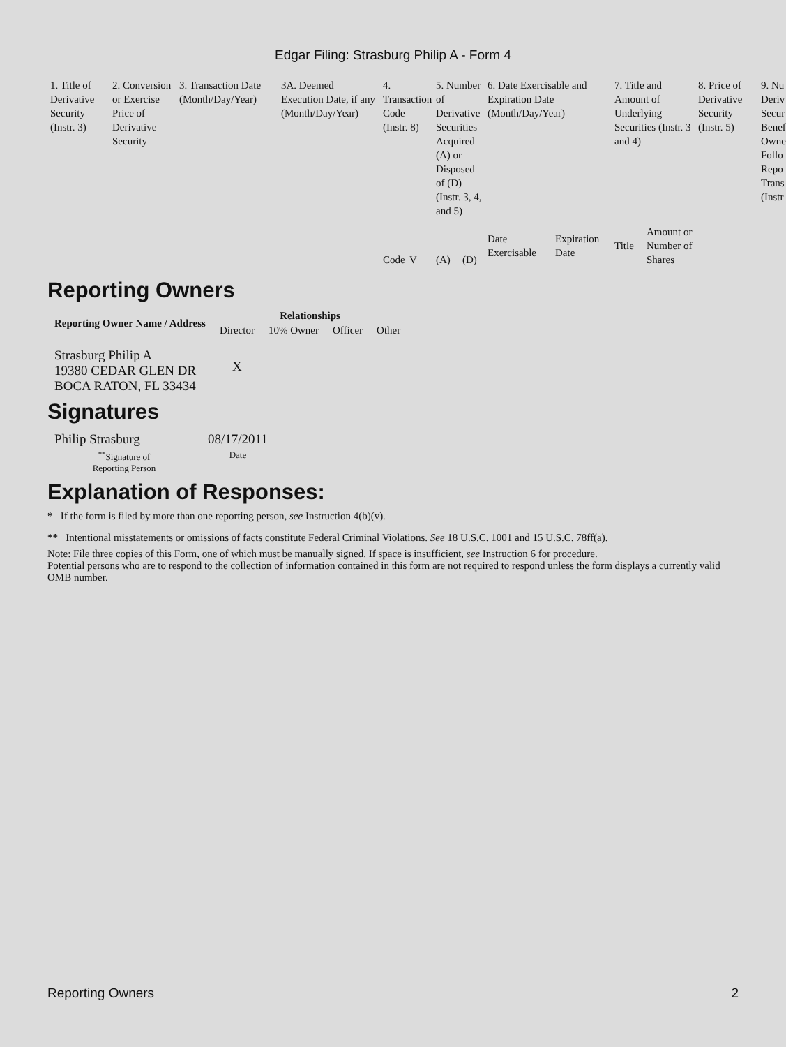Edgar Filing: Strasburg Philip A - Form 4
| 1. Title of Derivative Security (Instr. 3) | 2. Conversion or Exercise Price of Derivative Security | 3. Transaction Date (Month/Day/Year) | 3A. Deemed Execution Date, if any (Month/Day/Year) | 4. Transaction Code (Instr. 8) | | 5. Number of Derivative Securities Acquired (A) or Disposed of (D) (Instr. 3, 4, and 5) | | 6. Date Exercisable and Expiration Date (Month/Day/Year) | | 7. Title and Amount of Underlying Securities (Instr. 3 and 4) | | 8. Price of Derivative Security (Instr. 5) | 9. Nu Deriv Secur Benef Owne Follo Repo Trans (Instr |
| | | | | Code | V | (A) | (D) | Date Exercisable | Expiration Date | Title | Amount or Number of Shares | | |
Reporting Owners
| Reporting Owner Name / Address | Relationships | | | |
| --- | --- | --- | --- | --- |
| | Director | 10% Owner | Officer | Other |
| Strasburg Philip A 19380 CEDAR GLEN DR BOCA RATON, FL 33434 | X | | | |
Signatures
| Philip Strasburg | 08/17/2011 |
| <sup>**</sup> Signature of Reporting Person | Date |
Explanation of Responses:
* If the form is filed by more than one reporting person, see Instruction 4(b)(v).
** Intentional misstatements or omissions of facts constitute Federal Criminal Violations. See 18 U.S.C. 1001 and 15 U.S.C. 78ff(a).
Note: File three copies of this Form, one of which must be manually signed. If space is insufficient, see Instruction 6 for procedure.
Potential persons who are to respond to the collection of information contained in this form are not required to respond unless the form displays a currently valid OMB number.
Reporting Owners 2